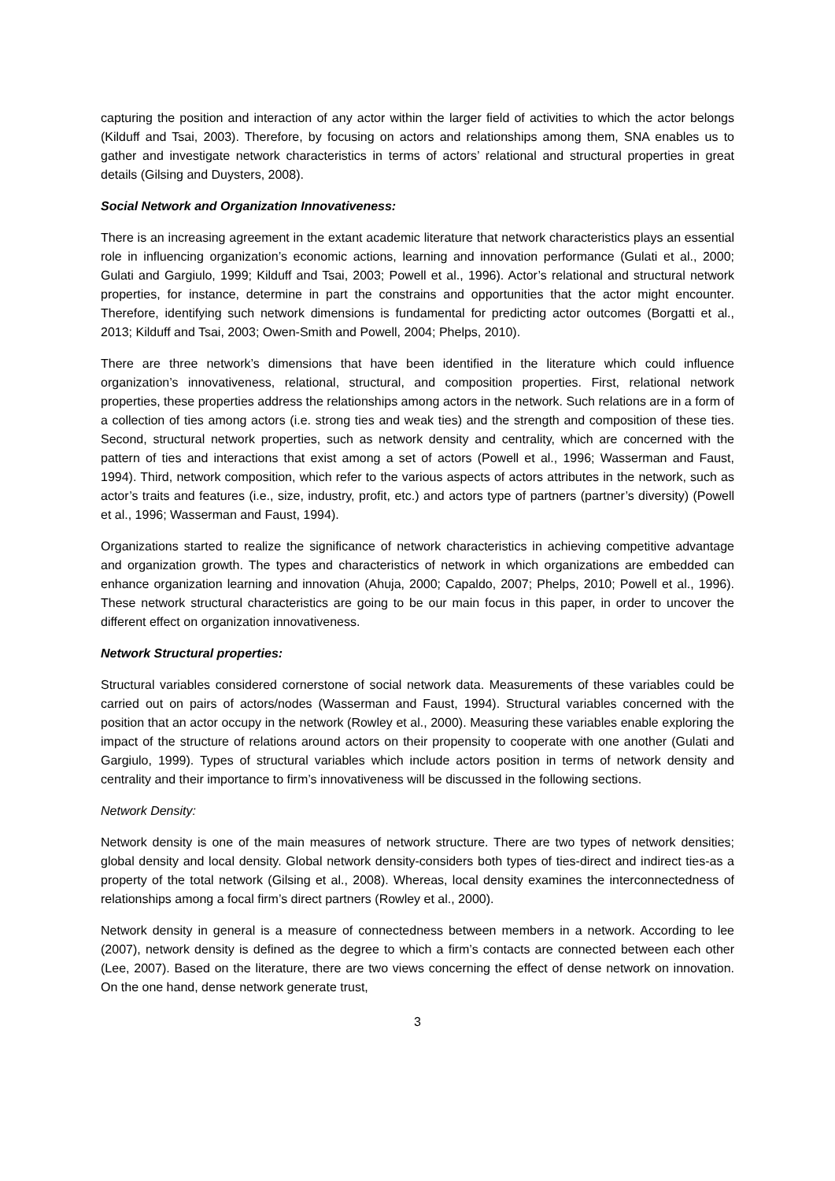capturing the position and interaction of any actor within the larger field of activities to which the actor belongs (Kilduff and Tsai, 2003). Therefore, by focusing on actors and relationships among them, SNA enables us to gather and investigate network characteristics in terms of actors’ relational and structural properties in great details (Gilsing and Duysters, 2008).
Social Network and Organization Innovativeness:
There is an increasing agreement in the extant academic literature that network characteristics plays an essential role in influencing organization’s economic actions, learning and innovation performance (Gulati et al., 2000; Gulati and Gargiulo, 1999; Kilduff and Tsai, 2003; Powell et al., 1996). Actor’s relational and structural network properties, for instance, determine in part the constrains and opportunities that the actor might encounter. Therefore, identifying such network dimensions is fundamental for predicting actor outcomes (Borgatti et al., 2013; Kilduff and Tsai, 2003; Owen-Smith and Powell, 2004; Phelps, 2010).
There are three network’s dimensions that have been identified in the literature which could influence organization’s innovativeness, relational, structural, and composition properties. First, relational network properties, these properties address the relationships among actors in the network. Such relations are in a form of a collection of ties among actors (i.e. strong ties and weak ties) and the strength and composition of these ties. Second, structural network properties, such as network density and centrality, which are concerned with the pattern of ties and interactions that exist among a set of actors (Powell et al., 1996; Wasserman and Faust, 1994). Third, network composition, which refer to the various aspects of actors attributes in the network, such as actor’s traits and features (i.e., size, industry, profit, etc.) and actors type of partners (partner’s diversity) (Powell et al., 1996; Wasserman and Faust, 1994).
Organizations started to realize the significance of network characteristics in achieving competitive advantage and organization growth. The types and characteristics of network in which organizations are embedded can enhance organization learning and innovation (Ahuja, 2000; Capaldo, 2007; Phelps, 2010; Powell et al., 1996). These network structural characteristics are going to be our main focus in this paper, in order to uncover the different effect on organization innovativeness.
Network Structural properties:
Structural variables considered cornerstone of social network data. Measurements of these variables could be carried out on pairs of actors/nodes (Wasserman and Faust, 1994). Structural variables concerned with the position that an actor occupy in the network (Rowley et al., 2000). Measuring these variables enable exploring the impact of the structure of relations around actors on their propensity to cooperate with one another (Gulati and Gargiulo, 1999). Types of structural variables which include actors position in terms of network density and centrality and their importance to firm’s innovativeness will be discussed in the following sections.
Network Density:
Network density is one of the main measures of network structure. There are two types of network densities; global density and local density. Global network density-considers both types of ties-direct and indirect ties-as a property of the total network (Gilsing et al., 2008). Whereas, local density examines the interconnectedness of relationships among a focal firm’s direct partners (Rowley et al., 2000).
Network density in general is a measure of connectedness between members in a network. According to lee (2007), network density is defined as the degree to which a firm’s contacts are connected between each other (Lee, 2007). Based on the literature, there are two views concerning the effect of dense network on innovation. On the one hand, dense network generate trust,
3